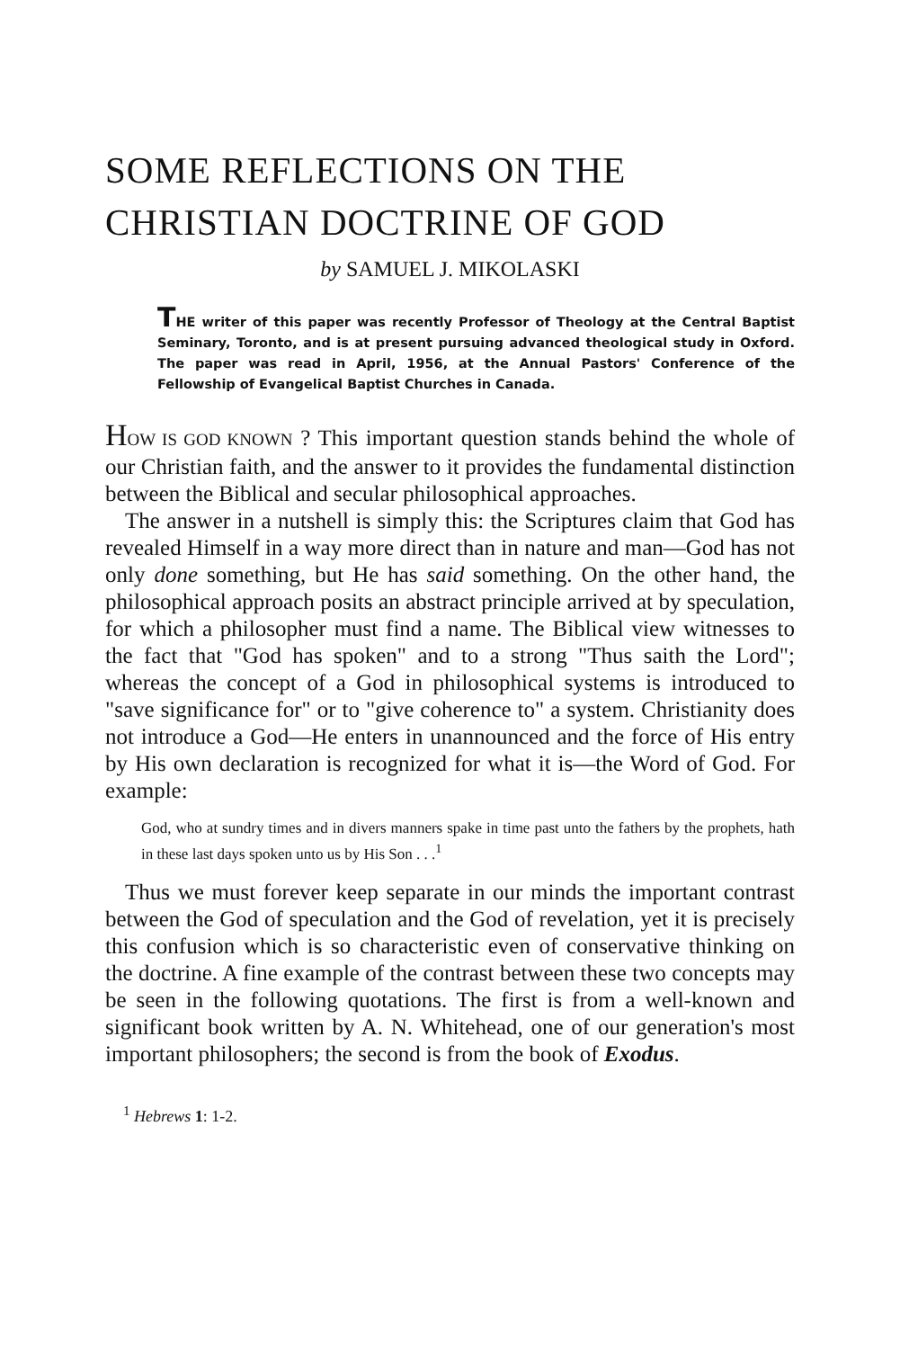SOME REFLECTIONS ON THE
CHRISTIAN DOCTRINE OF GOD
by SAMUEL J. MIKOLASKI
THE writer of this paper was recently Professor of Theology at the Central Baptist Seminary, Toronto, and is at present pursuing advanced theological study in Oxford. The paper was read in April, 1956, at the Annual Pastors' Conference of the Fellowship of Evangelical Baptist Churches in Canada.
HOW IS GOD KNOWN ? This important question stands behind the whole of our Christian faith, and the answer to it provides the fundamental distinction between the Biblical and secular philosophical approaches.
The answer in a nutshell is simply this: the Scriptures claim that God has revealed Himself in a way more direct than in nature and man—God has not only done something, but He has said something. On the other hand, the philosophical approach posits an abstract principle arrived at by speculation, for which a philosopher must find a name. The Biblical view witnesses to the fact that "God has spoken" and to a strong "Thus saith the Lord"; whereas the concept of a God in philosophical systems is introduced to "save significance for" or to "give coherence to" a system. Christianity does not introduce a God—He enters in unannounced and the force of His entry by His own declaration is recognized for what it is—the Word of God. For example:
God, who at sundry times and in divers manners spake in time past unto the fathers by the prophets, hath in these last days spoken unto us by His Son . . .<sup>1</sup>
Thus we must forever keep separate in our minds the important contrast between the God of speculation and the God of revelation, yet it is precisely this confusion which is so characteristic even of conservative thinking on the doctrine. A fine example of the contrast between these two concepts may be seen in the following quotations. The first is from a well-known and significant book written by A. N. Whitehead, one of our generation's most important philosophers; the second is from the book of Exodus.
<sup>1</sup> Hebrews 1: 1-2.